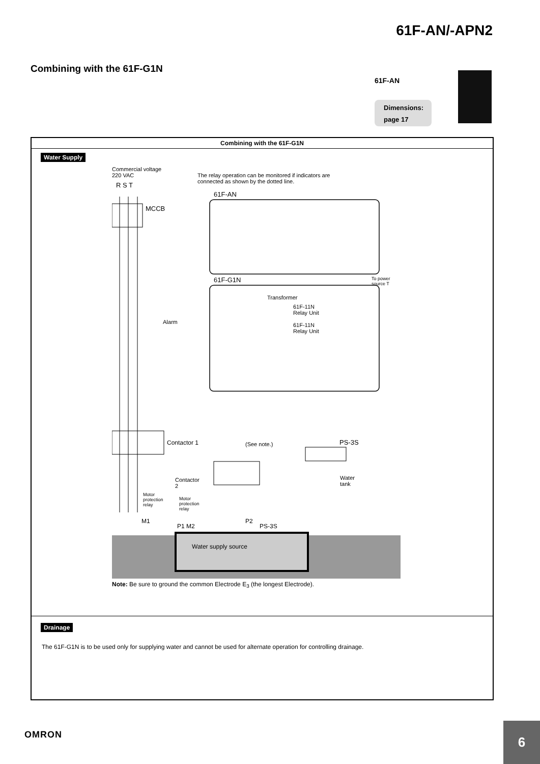61F-AN/-APN2
Combining with the 61F-G1N
61F-AN
Dimensions:
page 17
Combining with the 61F-G1N
Water Supply
Commercial voltage
220 VAC
R S T
The relay operation can be monitored if indicators are
connected as shown by the dotted line.
61F-AN
MCCB
To power
source T
61F-G1N
Transformer
61F-11N
Relay Unit
61F-11N
Relay Unit
Alarm
Contactor 1 (See note.) PS-3S
Contactor
2
Water
tank
Motor
protection
relay
Motor
protection
relay
M1
P1 M2
P2
PS-3S
Water supply source
Note: Be sure to ground the common Electrode E<sub>3</sub> (the longest Electrode).
Drainage
The 61F-G1N is to be used only for supplying water and cannot be used for alternate operation for controlling drainage.
OMRON 6